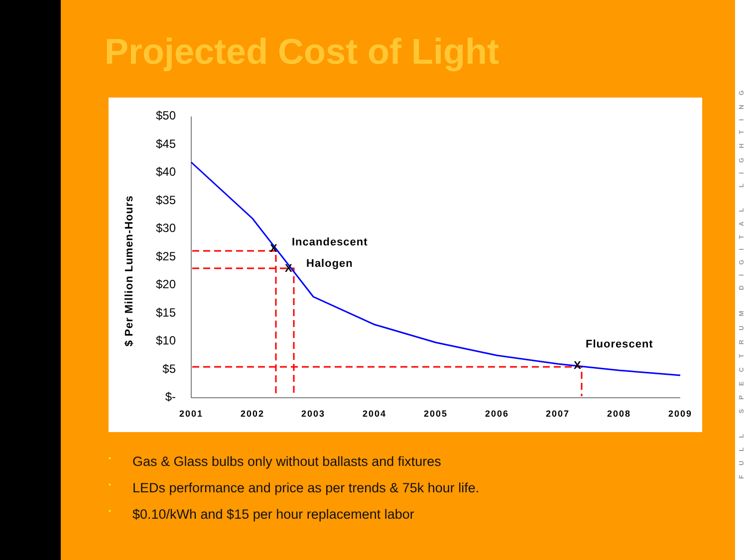Projected Cost of Light
$ Per Million Lumen-Hours
$50
$45
$40
$35
$30
$25
$20
$15
$10
$5
$-
2001
2002
2003
2004
2005
2006
2007
2008
2009
X
X
X
Incandescent
Halogen
Fluorescent
• Gas & Glass bulbs only without ballasts and fixtures
• LEDs performance and price as per trends & 75k hour life.
• $0.10/kWh and $15 per hour replacement labor
FULL SPECTRUM DIGITAL LIGHTING